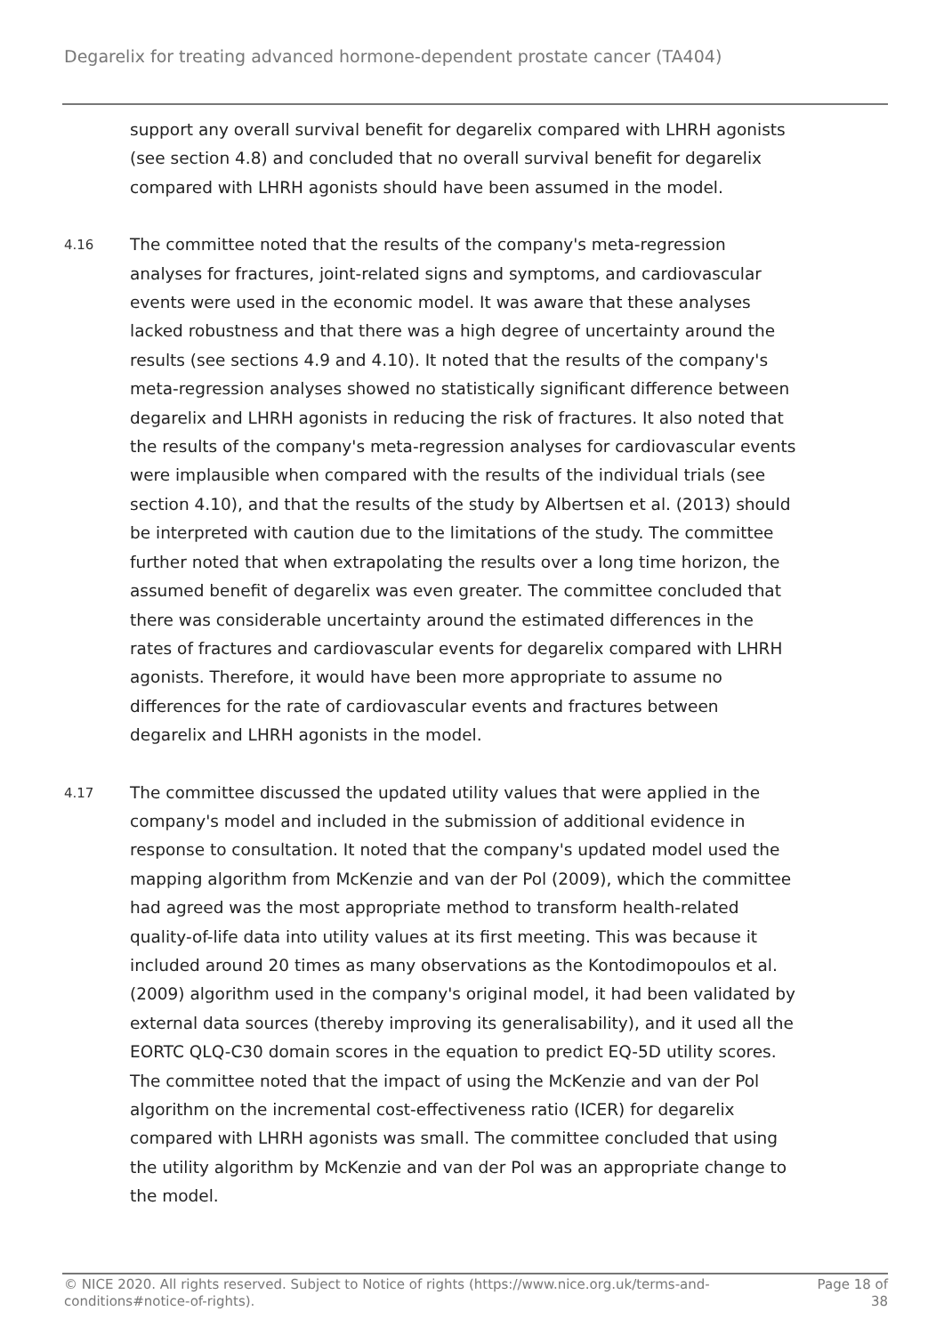Degarelix for treating advanced hormone-dependent prostate cancer (TA404)
support any overall survival benefit for degarelix compared with LHRH agonists (see section 4.8) and concluded that no overall survival benefit for degarelix compared with LHRH agonists should have been assumed in the model.
4.16
The committee noted that the results of the company's meta-regression analyses for fractures, joint-related signs and symptoms, and cardiovascular events were used in the economic model. It was aware that these analyses lacked robustness and that there was a high degree of uncertainty around the results (see sections 4.9 and 4.10). It noted that the results of the company's meta-regression analyses showed no statistically significant difference between degarelix and LHRH agonists in reducing the risk of fractures. It also noted that the results of the company's meta-regression analyses for cardiovascular events were implausible when compared with the results of the individual trials (see section 4.10), and that the results of the study by Albertsen et al. (2013) should be interpreted with caution due to the limitations of the study. The committee further noted that when extrapolating the results over a long time horizon, the assumed benefit of degarelix was even greater. The committee concluded that there was considerable uncertainty around the estimated differences in the rates of fractures and cardiovascular events for degarelix compared with LHRH agonists. Therefore, it would have been more appropriate to assume no differences for the rate of cardiovascular events and fractures between degarelix and LHRH agonists in the model.
4.17
The committee discussed the updated utility values that were applied in the company's model and included in the submission of additional evidence in response to consultation. It noted that the company's updated model used the mapping algorithm from McKenzie and van der Pol (2009), which the committee had agreed was the most appropriate method to transform health-related quality-of-life data into utility values at its first meeting. This was because it included around 20 times as many observations as the Kontodimopoulos et al. (2009) algorithm used in the company's original model, it had been validated by external data sources (thereby improving its generalisability), and it used all the EORTC QLQ-C30 domain scores in the equation to predict EQ-5D utility scores. The committee noted that the impact of using the McKenzie and van der Pol algorithm on the incremental cost-effectiveness ratio (ICER) for degarelix compared with LHRH agonists was small. The committee concluded that using the utility algorithm by McKenzie and van der Pol was an appropriate change to the model.
© NICE 2020. All rights reserved. Subject to Notice of rights (https://www.nice.org.uk/terms-and-conditions#notice-of-rights).
Page 18 of 38